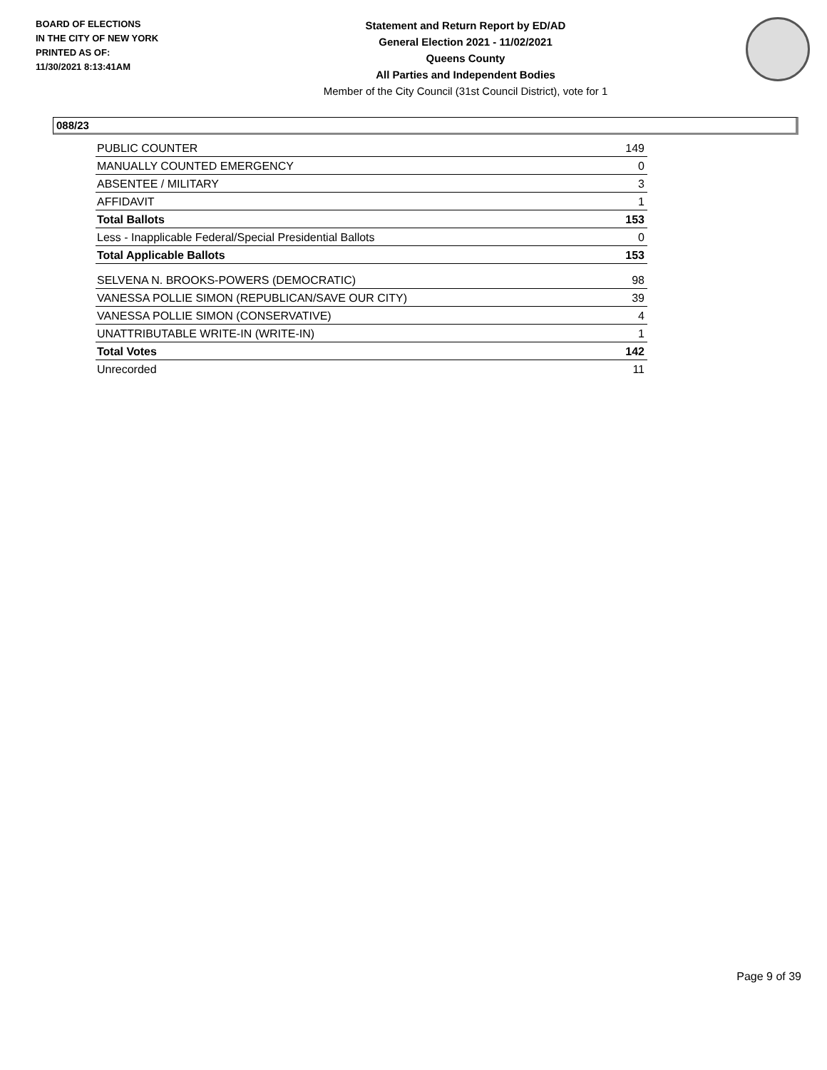BOARD OF ELECTIONS
IN THE CITY OF NEW YORK
PRINTED AS OF:
11/30/2021 8:13:41AM
Statement and Return Report by ED/AD
General Election 2021 - 11/02/2021
Queens County
All Parties and Independent Bodies
Member of the City Council (31st Council District), vote for 1
088/23
| PUBLIC COUNTER | 149 |
| MANUALLY COUNTED EMERGENCY | 0 |
| ABSENTEE / MILITARY | 3 |
| AFFIDAVIT | 1 |
| Total Ballots | 153 |
| Less - Inapplicable Federal/Special Presidential Ballots | 0 |
| Total Applicable Ballots | 153 |
| SELVENA N. BROOKS-POWERS (DEMOCRATIC) | 98 |
| VANESSA POLLIE SIMON (REPUBLICAN/SAVE OUR CITY) | 39 |
| VANESSA POLLIE SIMON (CONSERVATIVE) | 4 |
| UNATTRIBUTABLE WRITE-IN (WRITE-IN) | 1 |
| Total Votes | 142 |
| Unrecorded | 11 |
Page 9 of 39